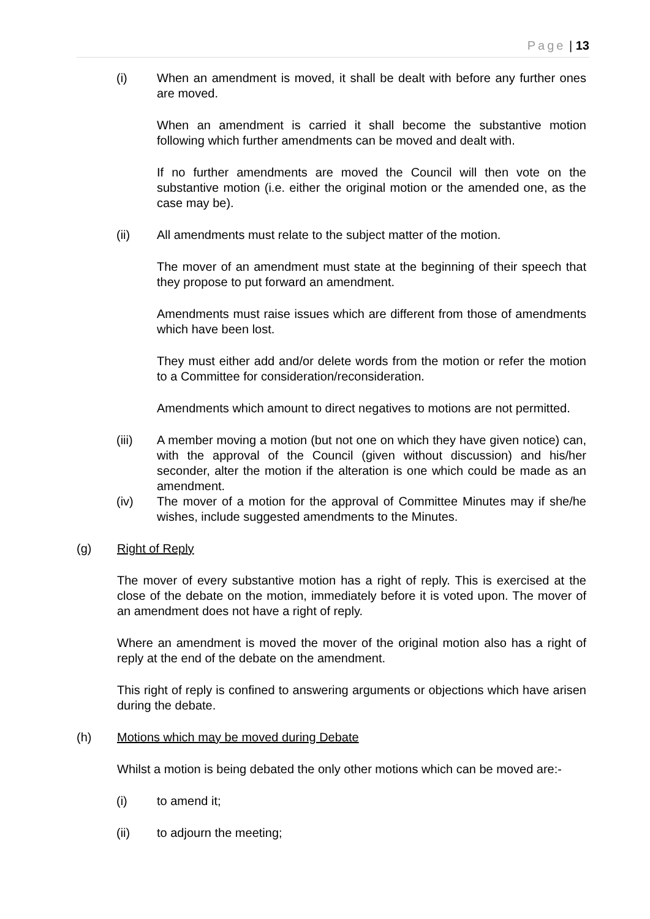Page | 13
(i) When an amendment is moved, it shall be dealt with before any further ones are moved.
When an amendment is carried it shall become the substantive motion following which further amendments can be moved and dealt with.
If no further amendments are moved the Council will then vote on the substantive motion (i.e. either the original motion or the amended one, as the case may be).
(ii) All amendments must relate to the subject matter of the motion.
The mover of an amendment must state at the beginning of their speech that they propose to put forward an amendment.
Amendments must raise issues which are different from those of amendments which have been lost.
They must either add and/or delete words from the motion or refer the motion to a Committee for consideration/reconsideration.
Amendments which amount to direct negatives to motions are not permitted.
(iii) A member moving a motion (but not one on which they have given notice) can, with the approval of the Council (given without discussion) and his/her seconder, alter the motion if the alteration is one which could be made as an amendment.
(iv) The mover of a motion for the approval of Committee Minutes may if she/he wishes, include suggested amendments to the Minutes.
(g) Right of Reply
The mover of every substantive motion has a right of reply. This is exercised at the close of the debate on the motion, immediately before it is voted upon. The mover of an amendment does not have a right of reply.
Where an amendment is moved the mover of the original motion also has a right of reply at the end of the debate on the amendment.
This right of reply is confined to answering arguments or objections which have arisen during the debate.
(h) Motions which may be moved during Debate
Whilst a motion is being debated the only other motions which can be moved are:-
(i) to amend it;
(ii) to adjourn the meeting;